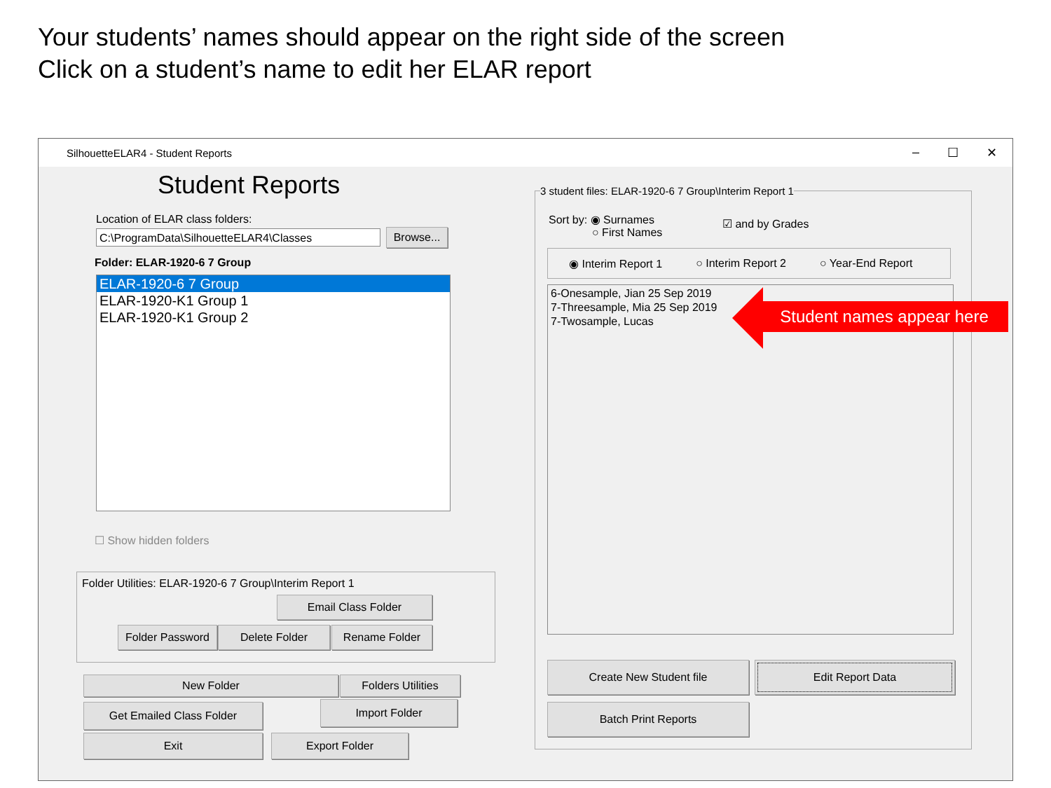Your students’ names should appear on the right side of the screen
Click on a student’s name to edit her ELAR report
SilhouetteELAR4 - Student Reports – ☐ ✕
Student Reports
Location of ELAR class folders:
C:\ProgramData\SilhouetteELAR4\Classes
Browse...
Folder: ELAR-1920-6 7 Group
ELAR-1920-6 7 Group
ELAR-1920-K1 Group 1
ELAR-1920-K1 Group 2
☐ Show hidden folders
Folder Utilities: ELAR-1920-6 7 Group\Interim Report 1
Email Class Folder
Folder Password
Delete Folder Rename Folder
New Folder Folders Utilities
Get Emailed Class Folder Import Folder
Exit Export Folder
3 student files: ELAR-1920-6 7 Group\Interim Report 1
Sort by: ◉ Surnames
○ First Names
☑ and by Grades
◉ Interim Report 1 ○ Interim Report 2 ○ Year-End Report
6-Onesample, Jian 25 Sep 2019
7-Threesample, Mia 25 Sep 2019
7-Twosample, Lucas
Student names appear here
Create New Student file Edit Report Data
Batch Print Reports